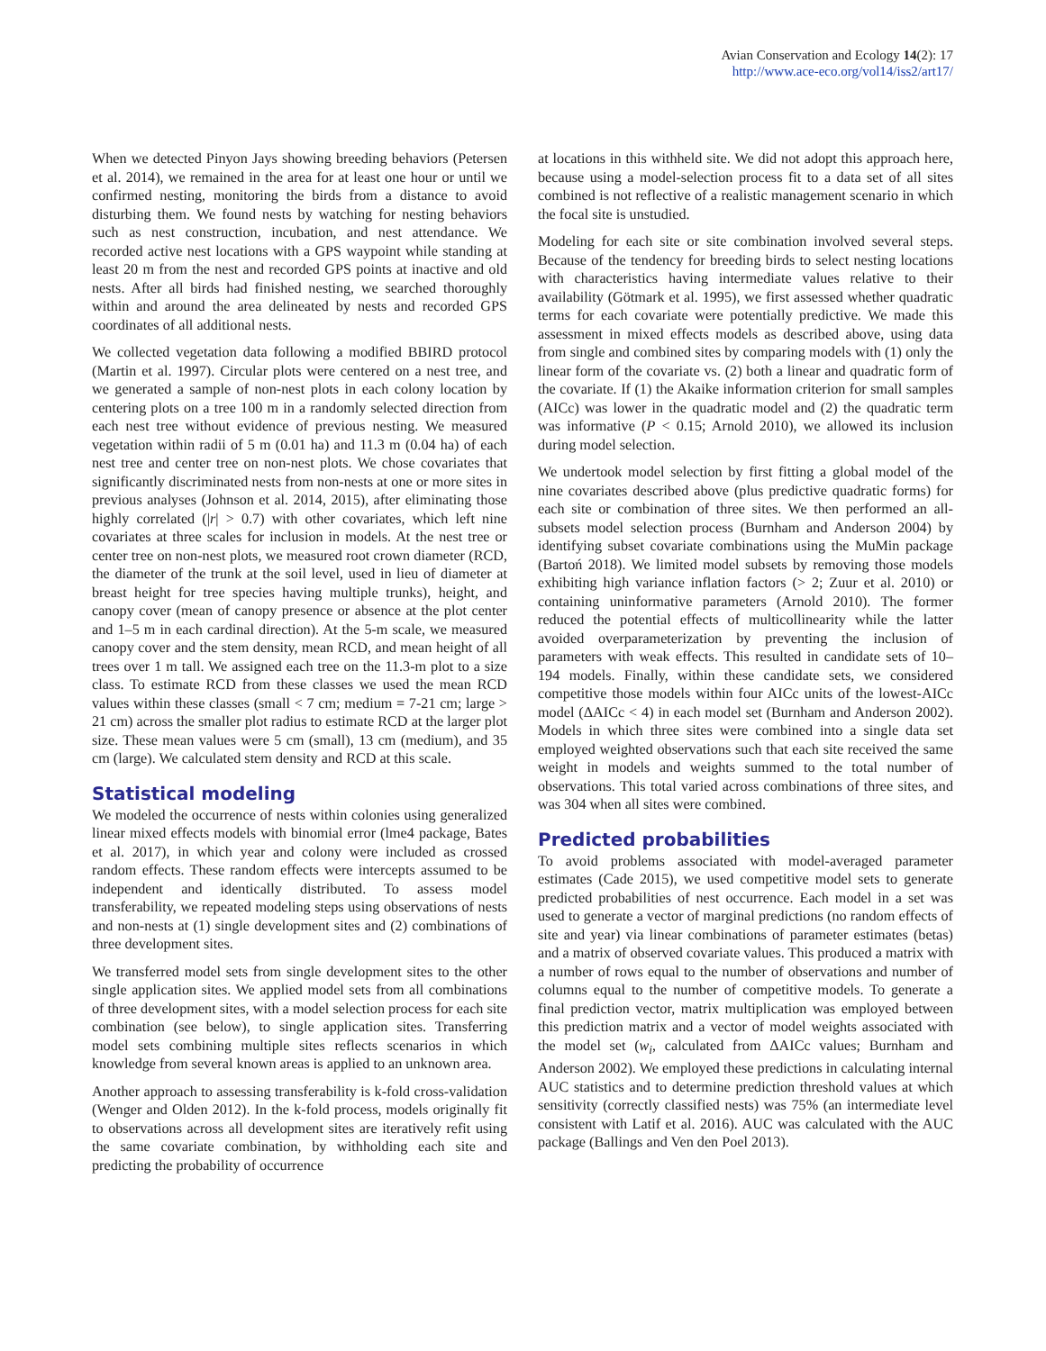Avian Conservation and Ecology 14(2): 17
http://www.ace-eco.org/vol14/iss2/art17/
When we detected Pinyon Jays showing breeding behaviors (Petersen et al. 2014), we remained in the area for at least one hour or until we confirmed nesting, monitoring the birds from a distance to avoid disturbing them. We found nests by watching for nesting behaviors such as nest construction, incubation, and nest attendance. We recorded active nest locations with a GPS waypoint while standing at least 20 m from the nest and recorded GPS points at inactive and old nests. After all birds had finished nesting, we searched thoroughly within and around the area delineated by nests and recorded GPS coordinates of all additional nests.
We collected vegetation data following a modified BBIRD protocol (Martin et al. 1997). Circular plots were centered on a nest tree, and we generated a sample of non-nest plots in each colony location by centering plots on a tree 100 m in a randomly selected direction from each nest tree without evidence of previous nesting. We measured vegetation within radii of 5 m (0.01 ha) and 11.3 m (0.04 ha) of each nest tree and center tree on non-nest plots. We chose covariates that significantly discriminated nests from non-nests at one or more sites in previous analyses (Johnson et al. 2014, 2015), after eliminating those highly correlated (|r| > 0.7) with other covariates, which left nine covariates at three scales for inclusion in models. At the nest tree or center tree on non-nest plots, we measured root crown diameter (RCD, the diameter of the trunk at the soil level, used in lieu of diameter at breast height for tree species having multiple trunks), height, and canopy cover (mean of canopy presence or absence at the plot center and 1–5 m in each cardinal direction). At the 5-m scale, we measured canopy cover and the stem density, mean RCD, and mean height of all trees over 1 m tall. We assigned each tree on the 11.3-m plot to a size class. To estimate RCD from these classes we used the mean RCD values within these classes (small < 7 cm; medium = 7-21 cm; large > 21 cm) across the smaller plot radius to estimate RCD at the larger plot size. These mean values were 5 cm (small), 13 cm (medium), and 35 cm (large). We calculated stem density and RCD at this scale.
Statistical modeling
We modeled the occurrence of nests within colonies using generalized linear mixed effects models with binomial error (lme4 package, Bates et al. 2017), in which year and colony were included as crossed random effects. These random effects were intercepts assumed to be independent and identically distributed. To assess model transferability, we repeated modeling steps using observations of nests and non-nests at (1) single development sites and (2) combinations of three development sites.
We transferred model sets from single development sites to the other single application sites. We applied model sets from all combinations of three development sites, with a model selection process for each site combination (see below), to single application sites. Transferring model sets combining multiple sites reflects scenarios in which knowledge from several known areas is applied to an unknown area.
Another approach to assessing transferability is k-fold cross-validation (Wenger and Olden 2012). In the k-fold process, models originally fit to observations across all development sites are iteratively refit using the same covariate combination, by withholding each site and predicting the probability of occurrence
at locations in this withheld site. We did not adopt this approach here, because using a model-selection process fit to a data set of all sites combined is not reflective of a realistic management scenario in which the focal site is unstudied.
Modeling for each site or site combination involved several steps. Because of the tendency for breeding birds to select nesting locations with characteristics having intermediate values relative to their availability (Götmark et al. 1995), we first assessed whether quadratic terms for each covariate were potentially predictive. We made this assessment in mixed effects models as described above, using data from single and combined sites by comparing models with (1) only the linear form of the covariate vs. (2) both a linear and quadratic form of the covariate. If (1) the Akaike information criterion for small samples (AICc) was lower in the quadratic model and (2) the quadratic term was informative (P < 0.15; Arnold 2010), we allowed its inclusion during model selection.
We undertook model selection by first fitting a global model of the nine covariates described above (plus predictive quadratic forms) for each site or combination of three sites. We then performed an all-subsets model selection process (Burnham and Anderson 2004) by identifying subset covariate combinations using the MuMin package (Bartoń 2018). We limited model subsets by removing those models exhibiting high variance inflation factors (> 2; Zuur et al. 2010) or containing uninformative parameters (Arnold 2010). The former reduced the potential effects of multicollinearity while the latter avoided overparameterization by preventing the inclusion of parameters with weak effects. This resulted in candidate sets of 10–194 models. Finally, within these candidate sets, we considered competitive those models within four AICc units of the lowest-AICc model (ΔAICc < 4) in each model set (Burnham and Anderson 2002). Models in which three sites were combined into a single data set employed weighted observations such that each site received the same weight in models and weights summed to the total number of observations. This total varied across combinations of three sites, and was 304 when all sites were combined.
Predicted probabilities
To avoid problems associated with model-averaged parameter estimates (Cade 2015), we used competitive model sets to generate predicted probabilities of nest occurrence. Each model in a set was used to generate a vector of marginal predictions (no random effects of site and year) via linear combinations of parameter estimates (betas) and a matrix of observed covariate values. This produced a matrix with a number of rows equal to the number of observations and number of columns equal to the number of competitive models. To generate a final prediction vector, matrix multiplication was employed between this prediction matrix and a vector of model weights associated with the model set (w<sub>i</sub>, calculated from ΔAICc values; Burnham and Anderson 2002). We employed these predictions in calculating internal AUC statistics and to determine prediction threshold values at which sensitivity (correctly classified nests) was 75% (an intermediate level consistent with Latif et al. 2016). AUC was calculated with the AUC package (Ballings and Ven den Poel 2013).